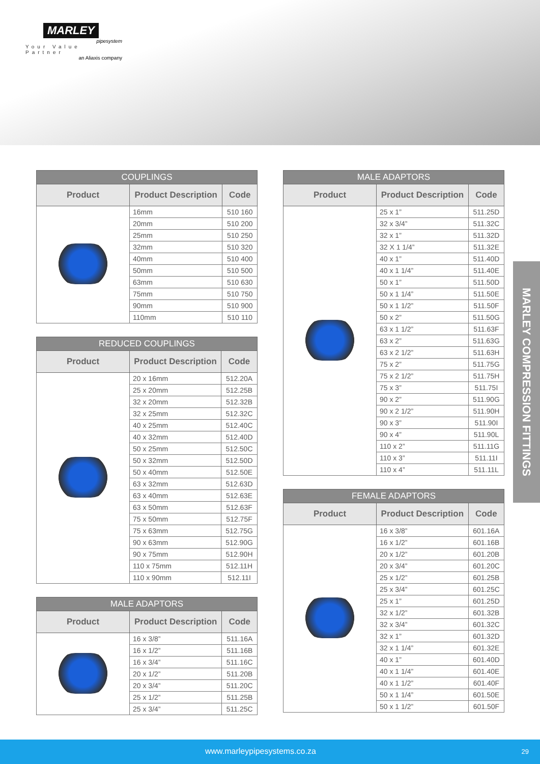MARLEY
pipesystem
Your Value Partner
an Aliaxis company
| COUPLINGS | | |
| --- | --- | --- |
| Product | Product Description | Code |
| | 16mm | 510 160 |
| | 20mm | 510 200 |
| | 25mm | 510 250 |
| | 32mm | 510 320 |
| | 40mm | 510 400 |
| | 50mm | 510 500 |
| | 63mm | 510 630 |
| | 75mm | 510 750 |
| | 90mm | 510 900 |
| | 110mm | 510 110 |
| REDUCED COUPLINGS | | |
| --- | --- | --- |
| Product | Product Description | Code |
| | 20 x 16mm | 512.20A |
| | 25 x 20mm | 512.25B |
| | 32 x 20mm | 512.32B |
| | 32 x 25mm | 512.32C |
| | 40 x 25mm | 512.40C |
| | 40 x 32mm | 512.40D |
| | 50 x 25mm | 512.50C |
| | 50 x 32mm | 512.50D |
| | 50 x 40mm | 512.50E |
| | 63 x 32mm | 512.63D |
| | 63 x 40mm | 512.63E |
| | 63 x 50mm | 512.63F |
| | 75 x 50mm | 512.75F |
| | 75 x 63mm | 512.75G |
| | 90 x 63mm | 512.90G |
| | 90 x 75mm | 512.90H |
| | 110 x 75mm | 512.11H |
| | 110 x 90mm | 512.11I |
| MALE ADAPTORS | | |
| --- | --- | --- |
| Product | Product Description | Code |
| | 16 x 3/8” | 511.16A |
| | 16 x 1/2” | 511.16B |
| | 16 x 3/4” | 511.16C |
| | 20 x 1/2” | 511.20B |
| | 20 x 3/4” | 511.20C |
| | 25 x 1/2” | 511.25B |
| | 25 x 3/4” | 511.25C |
| MALE ADAPTORS | | |
| --- | --- | --- |
| Product | Product Description | Code |
| | 25 x 1” | 511.25D |
| | 32 x 3/4” | 511.32C |
| | 32 x 1” | 511.32D |
| | 32 X 1 1/4” | 511.32E |
| | 40 x 1” | 511.40D |
| | 40 x 1 1/4” | 511.40E |
| | 50 x 1” | 511.50D |
| | 50 x 1 1/4” | 511.50E |
| | 50 x 1 1/2” | 511.50F |
| | 50 x 2” | 511.50G |
| | 63 x 1 1/2” | 511.63F |
| | 63 x 2” | 511.63G |
| | 63 x 2 1/2” | 511.63H |
| | 75 x 2” | 511.75G |
| | 75 x 2 1/2” | 511.75H |
| | 75 x 3” | 511.75I |
| | 90 x 2” | 511.90G |
| | 90 x 2 1/2” | 511.90H |
| | 90 x 3” | 511.90I |
| | 90 x 4” | 511.90L |
| | 110 x 2” | 511.11G |
| | 110 x 3” | 511.11I |
| | 110 x 4” | 511.11L |
| FEMALE ADAPTORS | | |
| --- | --- | --- |
| Product | Product Description | Code |
| | 16 x 3/8” | 601.16A |
| | 16 x 1/2” | 601.16B |
| | 20 x 1/2” | 601.20B |
| | 20 x 3/4” | 601.20C |
| | 25 x 1/2” | 601.25B |
| | 25 x 3/4” | 601.25C |
| | 25 x 1” | 601.25D |
| | 32 x 1/2” | 601.32B |
| | 32 x 3/4” | 601.32C |
| | 32 x 1” | 601.32D |
| | 32 x 1 1/4” | 601.32E |
| | 40 x 1” | 601.40D |
| | 40 x 1 1/4” | 601.40E |
| | 40 x 1 1/2” | 601.40F |
| | 50 x 1 1/4” | 601.50E |
| | 50 x 1 1/2” | 601.50F |
MARLEY COMPRESSION FITTINGS
www.marleypipesystems.co.za 29